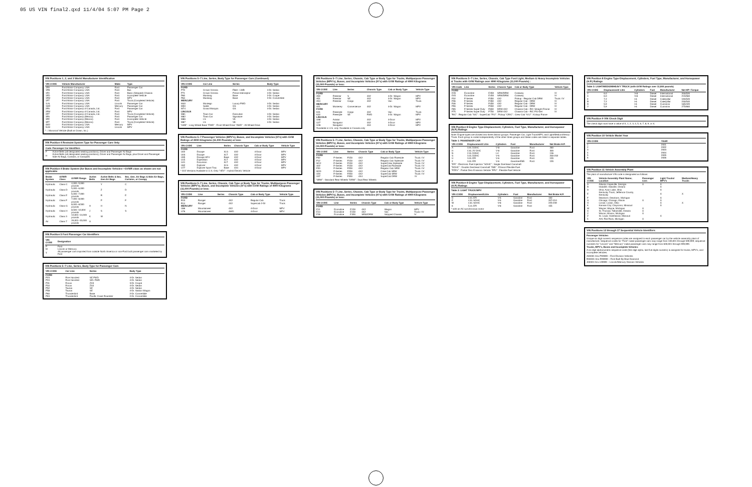05 US VIN final2.qxd 11/4/04 5:07 PM Page 2
VIN Positions 1, 2, and 3 World Manufacturer Identification
| VIN CODE | Vehicle Manufacturer | Make | Type |
| --- | --- | --- | --- |
| 1FA | Ford Motor Company, USA | Ford | Passenger Car |
| 1FB | Ford Motor Company, USA | Ford | Bus |
| 1FC | Ford Motor Company, USA | Ford | Basic (Stripped) Chassis |
| 1FD | Ford Motor Company, USA | Ford | Incomplete Vehicle |
| 1FM | Ford Motor Company, USA | Ford | MPV |
| 1FT | Ford Motor Company, USA | Ford | Truck (Completed Vehicle) |
| 1LN | Ford Motor Company, USA | Lincoln | Passenger Car |
| 1ME | Ford Motor Company, USA | Mercury | Passenger Car |
| 2FA | Ford Motor Company of Canada, Ltd. | Ford | Passenger Car |
| 2FM | Ford Motor Company of Canada, Ltd. | Ford | MPV |
| 2FT | Ford Motor Company of Canada, Ltd. | Ford | Truck (Completed Vehicle) |
| 3FA | Ford Motor Company (Mexico) | Ford | Passenger Car |
| 3FE | Ford Motor Company (Mexico) | Ford | Incomplete Vehicle |
| 3FT | Ford Motor Company (Mexico) | Ford | Truck (Completed Vehicle) |
| 4M2 | Ford Motor Company, USA | Mercury | MPV |
| 5LM | Ford Motor Company, USA | Lincoln | MPV |
* = Monoroof Vehicle (Built at Crown, Inc.)
VIN Position 4 Restraint System Type for Passenger Cars Only
| Code | Passenger Car Identifiers |
| --- | --- |
| F | Active Belts (all designated seating positions), Driver and Passenger Air Bags |
| H | Active Belts (all designated seating positions), Driver and Passenger Air Bags, plus Driver and Passenger Side Air Bags, Curtains, or Canopies |
VIN Position 4 Brake System (for Buses and Incomplete Vehicles—GVWR class as shown are not applicable
| Brake System | GVWR Class | GVWR Range | Active Belts | Active Belts & Sec. Gen Air Bags | Sec. Gen. Air Bags & Side Air Bags, Curtains, or Canopy |
| --- | --- | --- | --- | --- | --- |
| Hydraulic | Class C | 4,001–5,000 pounds | | Y | C |
| Hydraulic | Class D | 5,001–6,000 pounds | | Z | D |
| Hydraulic | Class E | 6,001–7,000 pounds | | R | E |
| Hydraulic | Class F | 7,001–8,000 pounds | | P | F |
| Hydraulic | Class G | 8,001–8,500 pounds | H | H | N |
| Hydraulic | Class H | 8,501–10,000 pounds | J | S | S |
| Hydraulic | Class 3 | 10,001–14,000 pounds | K | W | |
| Air | Class 7 | 26,001–33,000 pounds | X | | |
VIN Position 5 Ford Passenger Car Identifiers
| VIN CODE | Designation |
| --- | --- |
| P | Ford |
| M | Lincoln or Mercury |
| T | All passenger cars imported from outside North America or non-Ford built passenger cars marketed by Ford |
VIN Positions 5–7 Line, Series, Body Type for Passenger Cars
| VIN CODE | Car Line | Series | Body Type |
| --- | --- | --- | --- |
| FORD | | | |
| P23 | Five Hundred | SE FWD | 4-Dr. Sedan |
| P24 | Five Hundred | SEL FWD | 4-Dr. Sedan |
| P31 | Focus | ZX3 | 3-Dr. Coupe |
| P34 | Focus | ZX4 | 4-Dr. Sedan |
| P52 | Taurus | SE | 4-Dr. Sedan |
| P58 | Taurus | SE | 4-Dr. Station Wagon |
| P60 | Thunderbird | Base | 2-Dr. Convertible |
| P63 | Thunderbird | Pacific Coast Roadster | 2-Dr. Convertible |
VIN Positions 5–7 Line, Series, Body Type for Passenger Cars (Continued)
| VIN CODE | Car Line | Series | Body Type |
| --- | --- | --- | --- |
| FORD | | | |
| P70 | Crown Victoria | Fleet - LWB | 4-Dr. Sedan |
| P71 | Crown Victoria | Police Interceptor | 4-Dr. Sedan |
| P80 | Mustang | Base | 2-Dr. Coupe |
| P84 | Mustang | Base | 2-Dr. Convertible |
| MERCURY | | | |
| M40 | Montego | Luxury FWD | 4-Dr. Sedan |
| M50 | Sable | GS | 4-Dr. Sedan |
| M74 | Grand Marquis | GS | 4-Dr. Sedan |
| LINCOLN | | | |
| M81 | Town Car | Executive | 4-Dr. Sedan |
| M82 | Town Car | Signature | 4-Dr. Sedan |
| M86 | LS | V6 | 4-Dr. Sedan |
| M87 | LS | V8 | 4-Dr. Sedan |
"LWB" : Long Wheel Base "FWD" : Front Wheel Drive "AWD" : All Wheel Drive
VIN Positions 5–7 Passenger Vehicles (MPV's), Buses, and Incomplete Vehicles (IV's) with GVW Ratings of 4990 Kilograms (11,000 Pounds) or less:
| VIN CODE | Line | Series | Chassis Type | Cab or Body Type | Vehicle Type |
| --- | --- | --- | --- | --- | --- |
| FORD | | | | | |
| U02 | Escape | XLS | 4X2 | 4-Door | MPV |
| U03 | Escape | XLT | 4X2 | 4-Door | MPV |
| U95 | Escape HEV | Base | 4X2 | 4-Door | MPV |
| U15 | Expedition | XLT | 4X2 | 4-Door | MPV |
| U41 | Excursion | XLT | 4X2 | 4-Door | MPV |
| U62 | Explorer | XLS | 4X2 | 4-Door | MPV |
| U77 | Explorer Sport Trac | Base | 4X4 | 4-Door | MPV |
* 4X2 Versions Available in U.S. Only "HEV" : Hybrid Electric Vehicle
VIN Positions 5–7 Line, Series, Chassis, Cab Type or Body Type for Trucks, Multipurpose Passenger Vehicles (MPV's), Buses, and Incomplete Vehicles (IV's) with GVW Ratings of 4990 Kilograms (11,000 Pounds) or less:
| VIN CODE | Line | Series | Chassis Type | Cab or Body Type | Vehicle Type |
| --- | --- | --- | --- | --- | --- |
| FORD | | | | | |
| R10 | Ranger | | 4X2 | Regular Cab | Truck |
| R14 | Ranger | | 4X2 | Supercab 2-Dr | Truck |
| MERCURY | | | | | |
| U86 | Mountaineer | | 4X2 | 4-Door | MPV |
| U76 | Mountaineer | | AWD | 4-Door | MPV |
VIN Positions 5–7 Line, Series, Chassis, Cab Type or Body Type for Trucks, Multipurpose Passenger Vehicles (MPV's), Buses, and Incomplete Vehicles (IV's) with GVW Ratings of 4990 Kilograms (11,000 Pounds) or less:
| VIN CODE | Line | Series | Chassis Type | Cab or Body Type | Vehicle Type |
| --- | --- | --- | --- | --- | --- |
| FORD | | | | | |
| A50 | Freestar | S | 4X2 | 4-Dr. Wagon | MPV |
| A51 | Freestar | SE | 4X2 | 4-Dr. Wagon | MPV |
| A54 | Freestar | Cargo | 4X2 | Van | Truck |
| MERCURY | | | | | |
| A21 | Monterey | Convenience | 4X2 | 4-Dr. Wagon | MPV |
| FORD | | | | | |
| K01 | Freestyle | Cargo | 4X2 | Van | Truck |
| K02 | Freestyle | SE | FWD | 4-Dr. Wagon | MPV |
| LINCOLN | | | | | |
| U68 | Aviator | | 4X2 | 4-Door | MPV |
| U27 | Navigator | | 4X2 | 4-Door | MPV |
| U28 | Navigator | | 4X4 | 4-Door | MPV |
*Available in U.S. only ²Available in Canada only
VIN Positions 5–7 Line, Series, Chassis, Cab Type or Body Type for Trucks, Multipurpose Passenger Vehicles (MPV's), Buses, and Incomplete Vehicles (IV's) with GVW Ratings of 4990 Kilograms (11,000 Pounds) or less:
| VIN CODE | Line | Series | Chassis Type | Cab or Body Type | Vehicle Type |
| --- | --- | --- | --- | --- | --- |
| FORD | | | | | |
| F02 | F-Series | F150 | 4X2 | Regular Cab Flareside | Truck / IV |
| F12 | F-Series | F150 | 4X2 | Regular Cab Styleside | Truck / IV |
| W12 | F-Series | F150 | 4X2 | SuperCrew Styleside | Truck / IV |
| X02 | F-Series | F150 | 4X2 | SuperCab Flareside | Truck / IV |
| F20 | F-Series | F250 | 4X2 | Regular Cab SRW | Truck / IV |
| W20 | F-Series | F250 | 4X2 | Crew Cab SRW | Truck / IV |
| X20 | F-Series | F250 | 4X2 | SuperCab SRW | Truck / IV |
| X37 | F-Series | F350 | 4X4 | SuperCab DRW | IV |
"SRW" : Standard Rear Wheels "DRW" : Dual Rear Wheels
VIN Positions 5–7 Line, Series, Chassis, Cab Type or Body Type for Trucks, Multipurpose Passenger Vehicles (MPV's), Buses, and Incomplete Vehicles (IV's) with GVW Ratings of 4990 Kilograms (11,000 Pounds) or less:
| VIN CODE | Line | Series | Chassis Type | Cab or Body Type | Vehicle Type |
| --- | --- | --- | --- | --- | --- |
| FORD | | | | | |
| E11 | Econoline | E150 | 4X2 | Wagon | MPV |
| E14 | Econoline | E150 | 4X2 | Van | Truck / IV |
| E39 | Econoline | E350 | SRW/DRW | Stripped Chassis | IV |
VIN Positions 5–7 Line, Series, Chassis, Cab Type Ford Light, Medium & Heavy Incomplete Vehicles & Trucks with GVW Ratings over 4990 Kilograms (11,000 Pounds) :
| VIN Code | Line | Series | Chassis Type | Cab or Body Type | Vehicle Type |
| --- | --- | --- | --- | --- | --- |
| FORD | | | | | |
| E35 | Econoline | E350 | SRW/DRW | Cutaway | IV |
| E45 | Econoline | E450 | SRW/DRW | Cutaway | IV |
| F32 | F-Series | F350 | 4X2 | Pickup - Regular Cab DRW | Truck / IV |
| F36 | F-Series | F350 | 4X2 | Regular Cab - DRW | IV |
| F46 | F-Series | F450 | 4X2 | Regular Cab - DRW | IV |
| F56 | F-Series | F550 | 4X2 | Regular Cab - DRW | IV |
| F65 | F-Series Super Duty | F650 | DRW 4X2 | Chassis Cab - R/C Straight Frame | IV |
| F75 | F-Series Super Duty | F750 | DRW 4X2 | Chassis Cab - R/C F/U-Del | IV |
"R/C" : Regular Cab "S/C" : SuperCab "P/U" : Pickup "CR/C" : Crew Cab "K/U" : Kickup Frame
VIN Position 8 Engine Type-Displacement, Cylinders, Fuel Type, Manufacturer, and Horsepower (N.P.) Ratings
Note: Engine types are divided into three distinct groups: Passenger Car, Light Truck/MPV, and Light/Medium/Heavy Truck. Each group is coded independently of the other three groups and these codes are listed in separate tables.
Table 1: PASSENGER CAR
| VIN CODE | Displacement/ Litre | Cylinders | Fuel | Manufacturer | Net Brake H.P. |
| --- | --- | --- | --- | --- | --- |
| A | 3.9L DOHC | V-8 | Gasoline | Ford | 280 |
| H | 4.6L 2V OHC | V-8 | Gasoline | Ford | 300 |
| N | 2.0L DOHC | I-4 | Gasoline | Ford | 136 |
| S | 3.0L DOHC | V-6 | Gasoline | Ford | 200-232 |
| U | 3.0L EFI | V-6 | Gasoline | Ford | 155 |
| 2 | 3.0L EFI | V-6 | Gasoline/E85 | Ford | 155 |
"EFI" : Electronic Fuel Injection "SOHC" : Single Overhead Camshaft
"DOHC" : Double Overhead Camshaft "E85" : Ethanol Flexible Fuel
"PZEV" : Partial Zero Emission Vehicle "FFV" : Flexible Fuel Vehicle
VIN Position 8 Engine Type-Displacement, Cylinders, Fuel Type, Manufacturer, and Horsepower (H.P.) Ratings
Table 2: LIGHT TRUCK/MPV
| VIN CODE | Displacement/Litre | Cylinders | Fuel | Manufacturer | Net Brake H.P. |
| --- | --- | --- | --- | --- | --- |
| D | 4.0L EFI | V-6 | Gasoline | Ford | 160 |
| E | 4.0L SOHC | V-6 | Gasoline | Ford | 207-210 |
| W | 4.6L SOHC | V-8 | Gasoline | Ford | 225-239 |
| 6 | 5.4L EFI | V-8 | Gasoline | Ford | 155 |
* with an AC synchronous motor
VIN Position 8 Engine Type-Displacement, Cylinders, Fuel Type, Manufacturer, and Horsepower (H.P.) Ratings
Table 3: LIGHT/MEDIUM/HEAVY TRUCK (with GVW Ratings over 11,000 pounds)
| VIN CODE | Displacement/ Litre | Cylinders | Fuel | Manufacturer | Net HP / Torque |
| --- | --- | --- | --- | --- | --- |
| Y | 6.0 | V-8 | Diesel | International | 200/520 |
| C | 6.0 | V-8 | Diesel | International | 215/560 |
| 9 | 7.2 | I-6 | Diesel | Caterpillar | 190/520 |
| R | 7.2 | I-6 | Diesel | Caterpillar | 230/540 |
| D | 5.9 | I-6 | Diesel | Cummins | 185/420 |
| V | 5.9 | I-6 | Diesel | Cummins | 275/660 |
VIN Position 9 VIN Check Digit
The check digit must have a value of 0, 1, 2, 3, 4, 5, 6, 7, 8, 9, or X.
VIN Position 10 Vehicle Model Year
| VIN CODE | YEAR |
| --- | --- |
| 1 | 2001 |
| 2 | 2002 |
| 3 | 2003 |
| 4 | 2004 |
| 5 | 2005 |
| 6 | 2006 |
VIN Position 11 Vehicle Assembly Plant
The plant of manufacture VIN code is designated as follows:
| VIN CODE | Vehicle Assembly Plant Name; Location | Passenger Cars | Light Trucks/ MPV's | Medium/Heavy Trucks |
| --- | --- | --- | --- | --- |
| A | Atlanta; Hapeville, Georgia | X | X | |
| B | Oakville; Oakville, Ontario | | X | |
| D | Ohio; Avon Lake, Ohio | | X | |
| E | Kentucky Truck; Jefferson County, Kentucky | | X | X |
| F | Dearborn; Dearborn, Michigan | | X | |
| G | Chicago; Chicago, Illinois | X | X | |
| H | Lorain; Lorain, Ohio | | X | X |
| K | Kansas City; Claycomo, Missouri | | X | |
| W | Wayne; Wayne, Michigan | X | | |
| X | St. Thomas; Talbotville, Ontario | X | | |
| Y | Wixom; Wixom, Michigan | X | | |
| Z | St. Louis; Hazelwood, Missouri | | X | |
| 5 | AAI; Flat Rock, Michigan | X | | |
VIN Positions 12 through 17 Sequential Vehicle Identifiers
Passenger Vehicles:
Unique six digit numeric sequence codes are assigned to each passenger car by the vehicle assembly plant of manufacture. Sequence codes for "Ford" make passenger cars may range from 100,001 through 599,999; sequence numbers for "Lincoln" and "Mercury" make passenger cars may range from 600,001 through 999,999.
Trucks, MPV's, Buses and Incomplete Vehicles:
A six digit alphanumeric sequence code (first digit alpha, last five digits numeric) is assigned for trucks, MPV's, and incomplete vehicles.
A00001 thru P99999 – Ford Division Vehicles
R00001 thru R99999 – Ford Built By Blue Diamond
J00001 thru L99999 – Lincoln/Mercury Division Vehicles